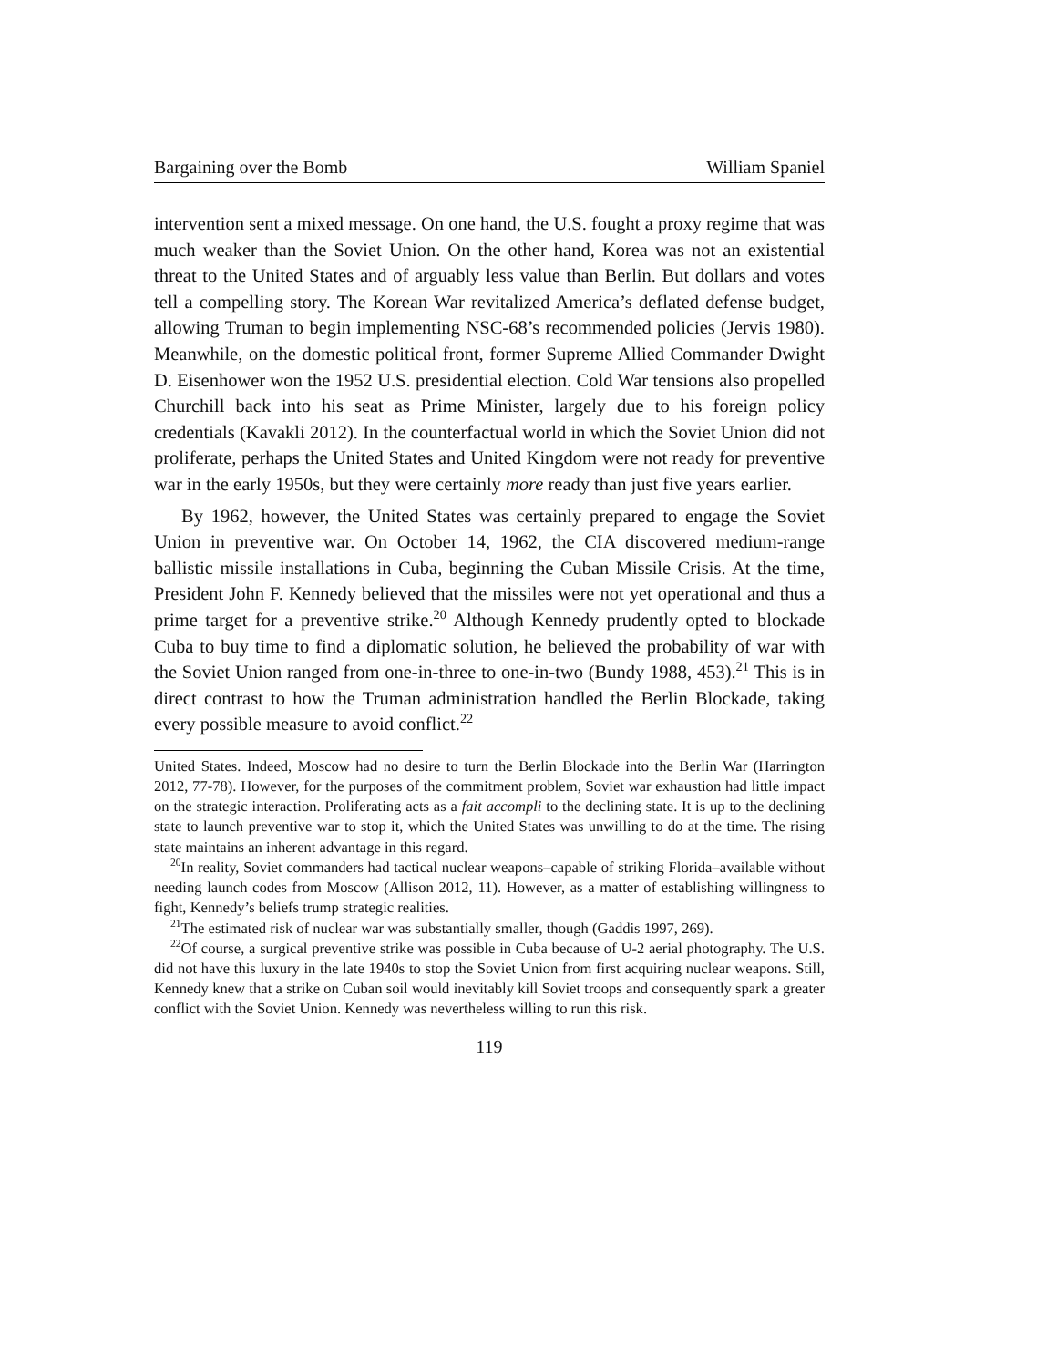Bargaining over the Bomb William Spaniel
intervention sent a mixed message. On one hand, the U.S. fought a proxy regime that was much weaker than the Soviet Union. On the other hand, Korea was not an existential threat to the United States and of arguably less value than Berlin. But dollars and votes tell a compelling story. The Korean War revitalized America’s deflated defense budget, allowing Truman to begin implementing NSC-68’s recommended policies (Jervis 1980). Meanwhile, on the domestic political front, former Supreme Allied Commander Dwight D. Eisenhower won the 1952 U.S. presidential election. Cold War tensions also propelled Churchill back into his seat as Prime Minister, largely due to his foreign policy credentials (Kavakli 2012). In the counterfactual world in which the Soviet Union did not proliferate, perhaps the United States and United Kingdom were not ready for preventive war in the early 1950s, but they were certainly more ready than just five years earlier.
By 1962, however, the United States was certainly prepared to engage the Soviet Union in preventive war. On October 14, 1962, the CIA discovered medium-range ballistic missile installations in Cuba, beginning the Cuban Missile Crisis. At the time, President John F. Kennedy believed that the missiles were not yet operational and thus a prime target for a preventive strike.<sup>20</sup> Although Kennedy prudently opted to blockade Cuba to buy time to find a diplomatic solution, he believed the probability of war with the Soviet Union ranged from one-in-three to one-in-two (Bundy 1988, 453).<sup>21</sup> This is in direct contrast to how the Truman administration handled the Berlin Blockade, taking every possible measure to avoid conflict.<sup>22</sup>
United States. Indeed, Moscow had no desire to turn the Berlin Blockade into the Berlin War (Harrington 2012, 77-78). However, for the purposes of the commitment problem, Soviet war exhaustion had little impact on the strategic interaction. Proliferating acts as a fait accompli to the declining state. It is up to the declining state to launch preventive war to stop it, which the United States was unwilling to do at the time. The rising state maintains an inherent advantage in this regard.
<sup>20</sup> In reality, Soviet commanders had tactical nuclear weapons–capable of striking Florida–available without needing launch codes from Moscow (Allison 2012, 11). However, as a matter of establishing willingness to fight, Kennedy’s beliefs trump strategic realities.
<sup>21</sup> The estimated risk of nuclear war was substantially smaller, though (Gaddis 1997, 269).
<sup>22</sup> Of course, a surgical preventive strike was possible in Cuba because of U-2 aerial photography. The U.S. did not have this luxury in the late 1940s to stop the Soviet Union from first acquiring nuclear weapons. Still, Kennedy knew that a strike on Cuban soil would inevitably kill Soviet troops and consequently spark a greater conflict with the Soviet Union. Kennedy was nevertheless willing to run this risk.
119